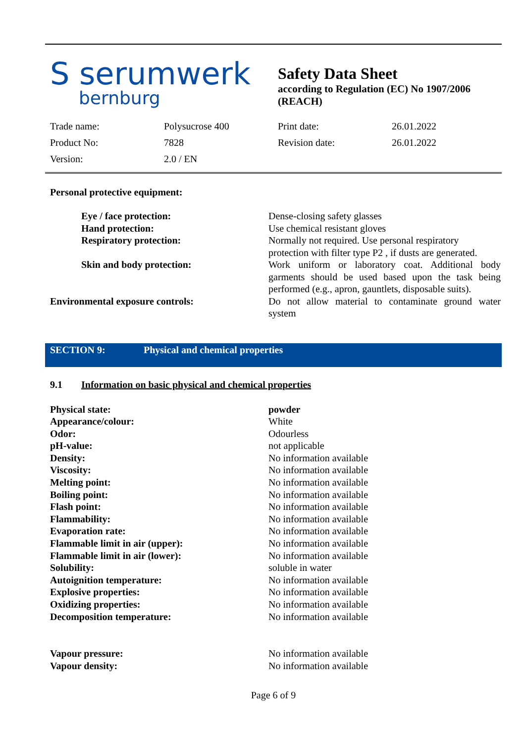S serumwerk
bernburg
Safety Data Sheet
according to Regulation (EC) No 1907/2006
(REACH)
| Trade name: | Polysucrose 400 | Print date: | 26.01.2022 |
| Product No: | 7828 | Revision date: | 26.01.2022 |
| Version: | 2.0 / EN | | |
Personal protective equipment:
| Eye / face protection: | Dense-closing safety glasses |
| Hand protection: | Use chemical resistant gloves |
| Respiratory protection: | Normally not required. Use personal respiratory protection with filter type P2 , if dusts are generated. |
| Skin and body protection: | Work uniform or laboratory coat. Additional body garments should be used based upon the task being performed (e.g., apron, gauntlets, disposable suits). |
| Environmental exposure controls: | Do not allow material to contaminate ground water system |
SECTION 9: Physical and chemical properties
9.1 Information on basic physical and chemical properties
| Physical state: | powder |
| Appearance/colour: | White |
| Odor: | Odourless |
| pH-value: | not applicable |
| Density: | No information available |
| Viscosity: | No information available |
| Melting point: | No information available |
| Boiling point: | No information available |
| Flash point: | No information available |
| Flammability: | No information available |
| Evaporation rate: | No information available |
| Flammable limit in air (upper): | No information available |
| Flammable limit in air (lower): | No information available |
| Solubility: | soluble in water |
| Autoignition temperature: | No information available |
| Explosive properties: | No information available |
| Oxidizing properties: | No information available |
| Decomposition temperature: | No information available |
| Vapour pressure: | No information available |
| Vapour density: | No information available |
Page 6 of 9